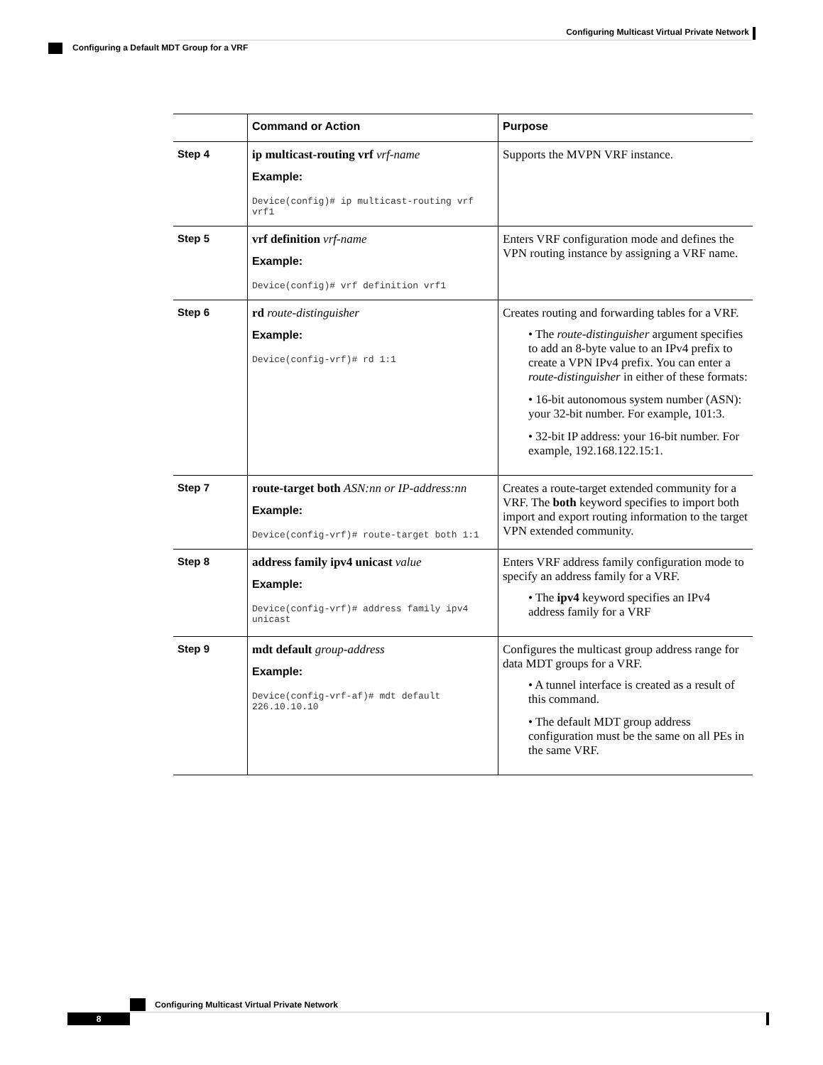Configuring Multicast Virtual Private Network
Configuring a Default MDT Group for a VRF
| | Command or Action | Purpose |
| --- | --- | --- |
| Step 4 | ip multicast-routing vrf vrf-name Example: Device(config)# ip multicast-routing vrf vrf1 | Supports the MVPN VRF instance. |
| Step 5 | vrf definition vrf-name Example: Device(config)# vrf definition vrf1 | Enters VRF configuration mode and defines the VPN routing instance by assigning a VRF name. |
| Step 6 | rd route-distinguisher Example: Device(config-vrf)# rd 1:1 | Creates routing and forwarding tables for a VRF. • The route-distinguisher argument specifies to add an 8-byte value to an IPv4 prefix to create a VPN IPv4 prefix. You can enter a route-distinguisher in either of these formats: • 16-bit autonomous system number (ASN): your 32-bit number. For example, 101:3. • 32-bit IP address: your 16-bit number. For example, 192.168.122.15:1. |
| Step 7 | route-target both ASN:nn or IP-address:nn Example: Device(config-vrf)# route-target both 1:1 | Creates a route-target extended community for a VRF. The both keyword specifies to import both import and export routing information to the target VPN extended community. |
| Step 8 | address family ipv4 unicast value Example: Device(config-vrf)# address family ipv4 unicast | Enters VRF address family configuration mode to specify an address family for a VRF. • The ipv4 keyword specifies an IPv4 address family for a VRF |
| Step 9 | mdt default group-address Example: Device(config-vrf-af)# mdt default 226.10.10.10 | Configures the multicast group address range for data MDT groups for a VRF. • A tunnel interface is created as a result of this command. • The default MDT group address configuration must be the same on all PEs in the same VRF. |
Configuring Multicast Virtual Private Network
8